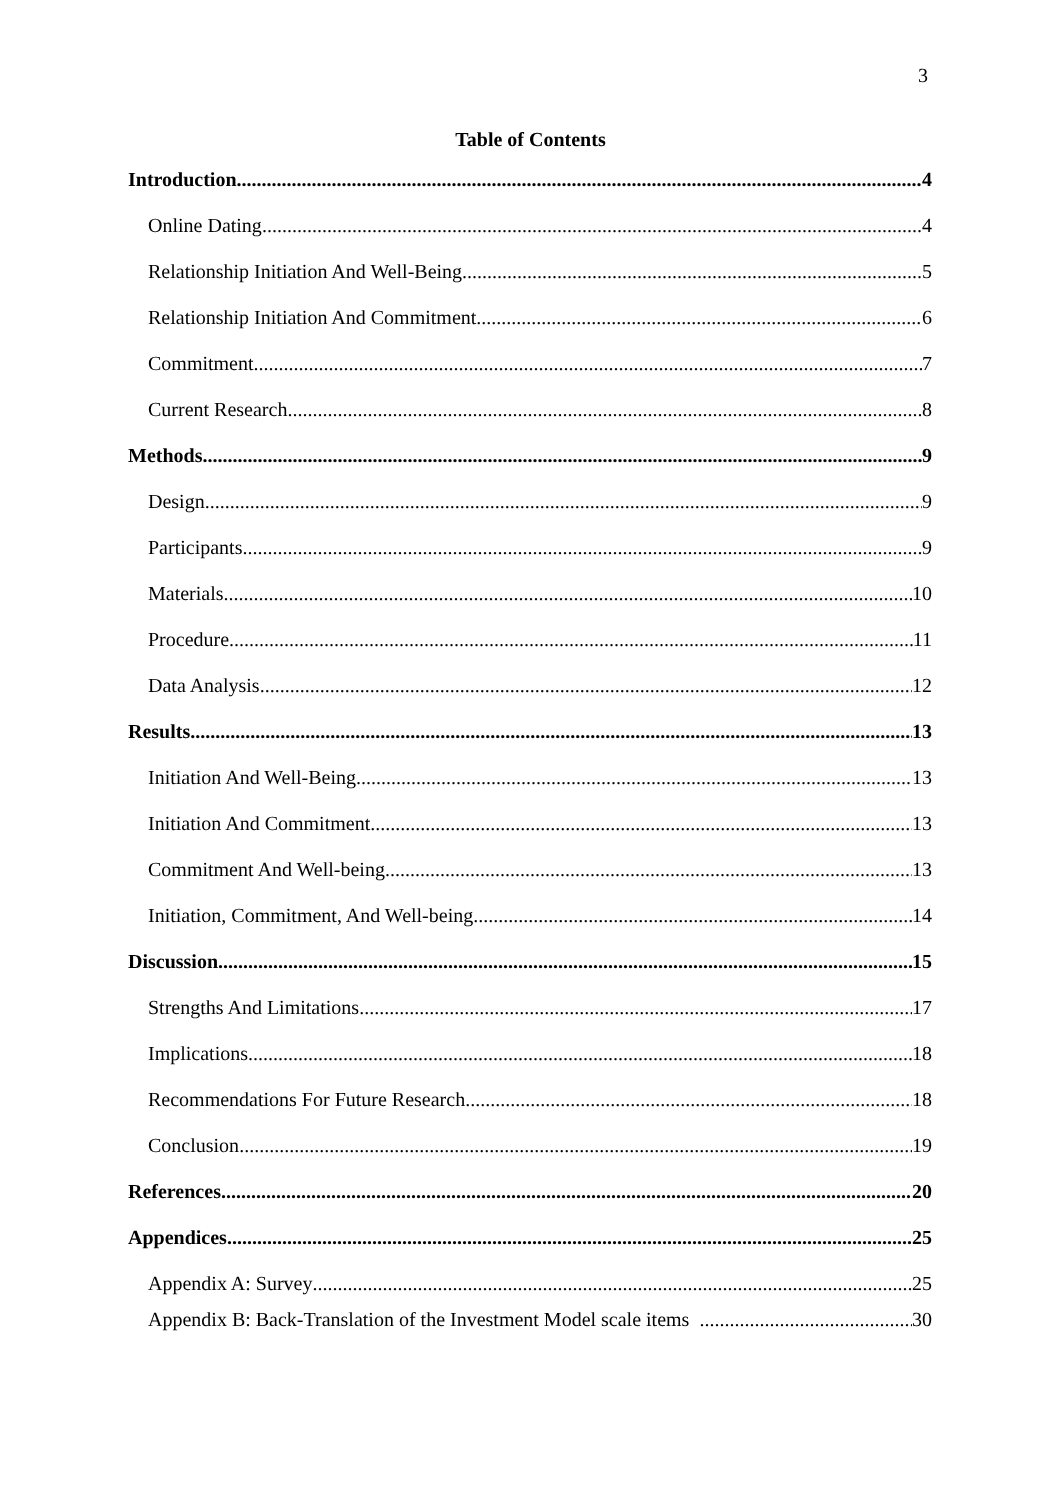3
Table of Contents
Introduction 4
Online Dating 4
Relationship Initiation And Well-Being 5
Relationship Initiation And Commitment 6
Commitment 7
Current Research 8
Methods 9
Design 9
Participants 9
Materials 10
Procedure 11
Data Analysis 12
Results 13
Initiation And Well-Being 13
Initiation And Commitment 13
Commitment And Well-being 13
Initiation, Commitment, And Well-being. 14
Discussion 15
Strengths And Limitations 17
Implications 18
Recommendations For Future Research 18
Conclusion 19
References 20
Appendices 25
Appendix A: Survey 25
Appendix B: Back-Translation of the Investment Model scale items 30